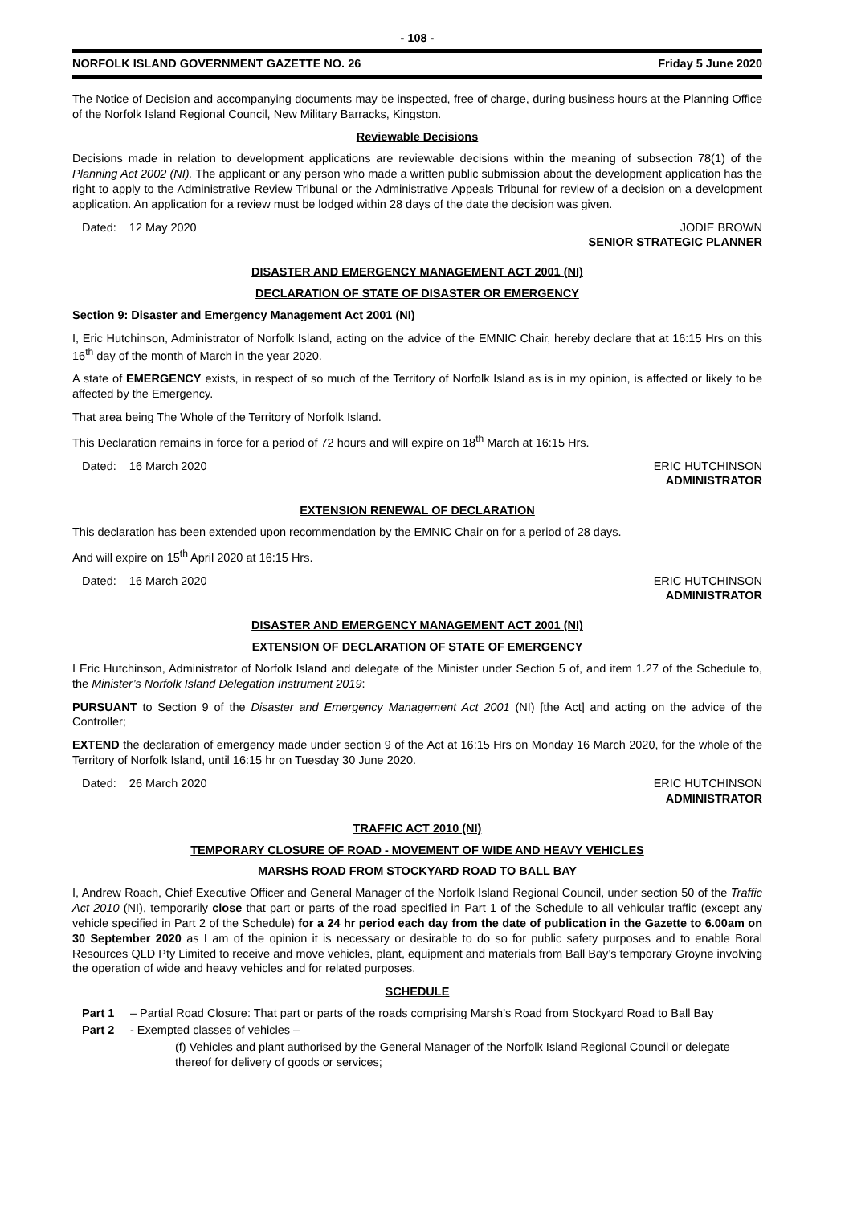- 108 -
NORFOLK ISLAND GOVERNMENT GAZETTE NO. 26 Friday 5 June 2020
The Notice of Decision and accompanying documents may be inspected, free of charge, during business hours at the Planning Office of the Norfolk Island Regional Council, New Military Barracks, Kingston.
Reviewable Decisions
Decisions made in relation to development applications are reviewable decisions within the meaning of subsection 78(1) of the Planning Act 2002 (NI). The applicant or any person who made a written public submission about the development application has the right to apply to the Administrative Review Tribunal or the Administrative Appeals Tribunal for review of a decision on a development application. An application for a review must be lodged within 28 days of the date the decision was given.
Dated: 12 May 2020 JODIE BROWN
SENIOR STRATEGIC PLANNER
DISASTER AND EMERGENCY MANAGEMENT ACT 2001 (NI)
DECLARATION OF STATE OF DISASTER OR EMERGENCY
Section 9: Disaster and Emergency Management Act 2001 (NI)
I, Eric Hutchinson, Administrator of Norfolk Island, acting on the advice of the EMNIC Chair, hereby declare that at 16:15 Hrs on this 16<sup>th</sup> day of the month of March in the year 2020.
A state of EMERGENCY exists, in respect of so much of the Territory of Norfolk Island as is in my opinion, is affected or likely to be affected by the Emergency.
That area being The Whole of the Territory of Norfolk Island.
This Declaration remains in force for a period of 72 hours and will expire on 18<sup>th</sup> March at 16:15 Hrs.
Dated: 16 March 2020 ERIC HUTCHINSON
ADMINISTRATOR
EXTENSION RENEWAL OF DECLARATION
This declaration has been extended upon recommendation by the EMNIC Chair on for a period of 28 days.
And will expire on 15<sup>th</sup> April 2020 at 16:15 Hrs.
Dated: 16 March 2020 ERIC HUTCHINSON
ADMINISTRATOR
DISASTER AND EMERGENCY MANAGEMENT ACT 2001 (NI)
EXTENSION OF DECLARATION OF STATE OF EMERGENCY
I Eric Hutchinson, Administrator of Norfolk Island and delegate of the Minister under Section 5 of, and item 1.27 of the Schedule to, the Minister’s Norfolk Island Delegation Instrument 2019:
PURSUANT to Section 9 of the Disaster and Emergency Management Act 2001 (NI) [the Act] and acting on the advice of the Controller;
EXTEND the declaration of emergency made under section 9 of the Act at 16:15 Hrs on Monday 16 March 2020, for the whole of the Territory of Norfolk Island, until 16:15 hr on Tuesday 30 June 2020.
Dated: 26 March 2020 ERIC HUTCHINSON
ADMINISTRATOR
TRAFFIC ACT 2010 (NI)
TEMPORARY CLOSURE OF ROAD - MOVEMENT OF WIDE AND HEAVY VEHICLES
MARSHS ROAD FROM STOCKYARD ROAD TO BALL BAY
I, Andrew Roach, Chief Executive Officer and General Manager of the Norfolk Island Regional Council, under section 50 of the Traffic Act 2010 (NI), temporarily close that part or parts of the road specified in Part 1 of the Schedule to all vehicular traffic (except any vehicle specified in Part 2 of the Schedule) for a 24 hr period each day from the date of publication in the Gazette to 6.00am on 30 September 2020 as I am of the opinion it is necessary or desirable to do so for public safety purposes and to enable Boral Resources QLD Pty Limited to receive and move vehicles, plant, equipment and materials from Ball Bay’s temporary Groyne involving the operation of wide and heavy vehicles and for related purposes.
SCHEDULE
Part 1 – Partial Road Closure: That part or parts of the roads comprising Marsh’s Road from Stockyard Road to Ball Bay
Part 2 - Exempted classes of vehicles –
(f) Vehicles and plant authorised by the General Manager of the Norfolk Island Regional Council or delegate thereof for delivery of goods or services;